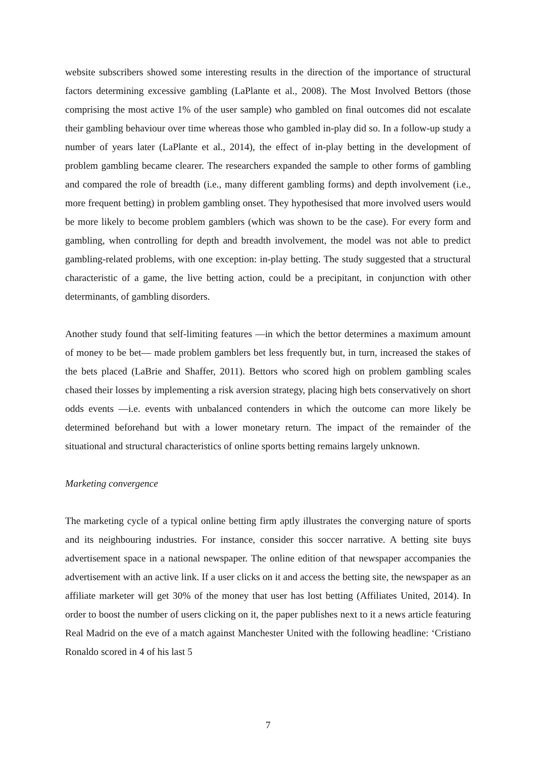website subscribers showed some interesting results in the direction of the importance of structural factors determining excessive gambling (LaPlante et al., 2008). The Most Involved Bettors (those comprising the most active 1% of the user sample) who gambled on final outcomes did not escalate their gambling behaviour over time whereas those who gambled in-play did so. In a follow-up study a number of years later (LaPlante et al., 2014), the effect of in-play betting in the development of problem gambling became clearer. The researchers expanded the sample to other forms of gambling and compared the role of breadth (i.e., many different gambling forms) and depth involvement (i.e., more frequent betting) in problem gambling onset. They hypothesised that more involved users would be more likely to become problem gamblers (which was shown to be the case). For every form and gambling, when controlling for depth and breadth involvement, the model was not able to predict gambling-related problems, with one exception: in-play betting. The study suggested that a structural characteristic of a game, the live betting action, could be a precipitant, in conjunction with other determinants, of gambling disorders.
Another study found that self-limiting features —in which the bettor determines a maximum amount of money to be bet— made problem gamblers bet less frequently but, in turn, increased the stakes of the bets placed (LaBrie and Shaffer, 2011). Bettors who scored high on problem gambling scales chased their losses by implementing a risk aversion strategy, placing high bets conservatively on short odds events —i.e. events with unbalanced contenders in which the outcome can more likely be determined beforehand but with a lower monetary return. The impact of the remainder of the situational and structural characteristics of online sports betting remains largely unknown.
Marketing convergence
The marketing cycle of a typical online betting firm aptly illustrates the converging nature of sports and its neighbouring industries. For instance, consider this soccer narrative. A betting site buys advertisement space in a national newspaper. The online edition of that newspaper accompanies the advertisement with an active link. If a user clicks on it and access the betting site, the newspaper as an affiliate marketer will get 30% of the money that user has lost betting (Affiliates United, 2014). In order to boost the number of users clicking on it, the paper publishes next to it a news article featuring Real Madrid on the eve of a match against Manchester United with the following headline: ‘Cristiano Ronaldo scored in 4 of his last 5
7